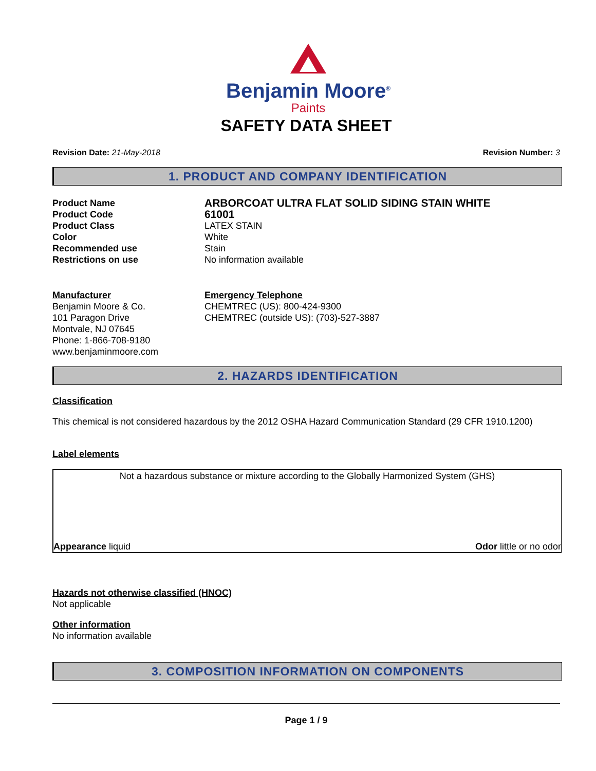Benjamin Moore<sup>®</sup>
Paints
SAFETY DATA SHEET
Revision Date: 21-May-2018 Revision Number: 3
1. PRODUCT AND COMPANY IDENTIFICATION
Product Name ARBORCOAT ULTRA FLAT SOLID SIDING STAIN WHITE
Product Code 61001
Product Class LATEX STAIN
Color White
Recommended use Stain
Restrictions on use No information available
Manufacturer
Benjamin Moore & Co.
101 Paragon Drive
Montvale, NJ 07645
Phone: 1-866-708-9180
www.benjaminmoore.com
Emergency Telephone
CHEMTREC (US): 800-424-9300
CHEMTREC (outside US): (703)-527-3887
2. HAZARDS IDENTIFICATION
Classification
This chemical is not considered hazardous by the 2012 OSHA Hazard Communication Standard (29 CFR 1910.1200)
Label elements
Not a hazardous substance or mixture according to the Globally Harmonized System (GHS)
Appearance liquid Odor little or no odor
Hazards not otherwise classified (HNOC)
Not applicable
Other information
No information available
3. COMPOSITION INFORMATION ON COMPONENTS
Page 1 / 9